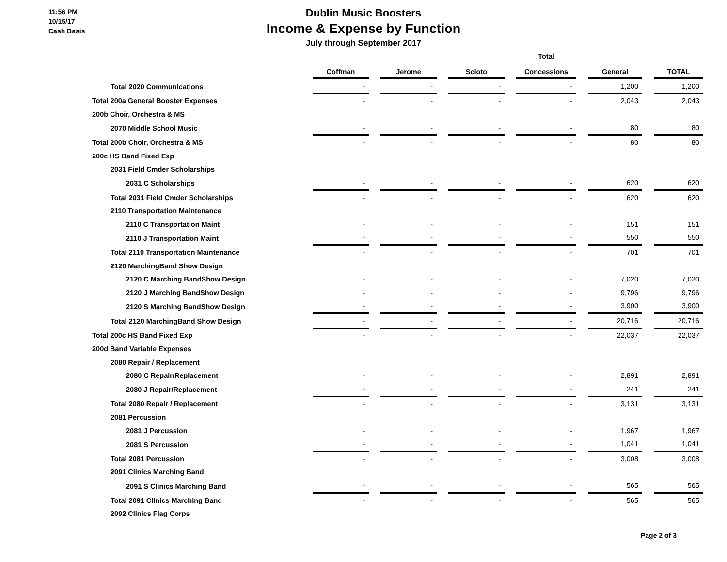11:56 PM
10/15/17
Cash Basis
Dublin Music Boosters
Income & Expense by Function
July through September 2017
| | Coffman | | Jerome | | Scioto | | Total Concessions | | General | | TOTAL |
| --- | --- | --- | --- | --- | --- | --- | --- | --- | --- | --- | --- |
| Total 2020 Communications | - | | - | | - | | - | | 1,200 | | 1,200 |
| Total 200a General Booster Expenses | - | | - | | - | | - | | 2,043 | | 2,043 |
| 200b Choir, Orchestra & MS | | | | | | | | | | | |
| 2070 Middle School Music | - | | - | | - | | - | | 80 | | 80 |
| Total 200b Choir, Orchestra & MS | - | | - | | - | | - | | 80 | | 80 |
| 200c HS Band Fixed Exp | | | | | | | | | | | |
| 2031 Field Cmder Scholarships | | | | | | | | | | | |
| 2031 C Scholarships | - | | - | | - | | - | | 620 | | 620 |
| Total 2031 Field Cmder Scholarships | - | | - | | - | | - | | 620 | | 620 |
| 2110 Transportation Maintenance | | | | | | | | | | | |
| 2110 C Transportation Maint | - | | - | | - | | - | | 151 | | 151 |
| 2110 J Transportation Maint | - | | - | | - | | - | | 550 | | 550 |
| Total 2110 Transportation Maintenance | - | | - | | - | | - | | 701 | | 701 |
| 2120 MarchingBand Show Design | | | | | | | | | | | |
| 2120 C Marching BandShow Design | - | | - | | - | | - | | 7,020 | | 7,020 |
| 2120 J Marching BandShow Design | - | | - | | - | | - | | 9,796 | | 9,796 |
| 2120 S Marching BandShow Design | - | | - | | - | | - | | 3,900 | | 3,900 |
| Total 2120 MarchingBand Show Design | - | | - | | - | | - | | 20,716 | | 20,716 |
| Total 200c HS Band Fixed Exp | - | | - | | - | | - | | 22,037 | | 22,037 |
| 200d Band Variable Expenses | | | | | | | | | | | |
| 2080 Repair / Replacement | | | | | | | | | | | |
| 2080 C Repair/Replacement | - | | - | | - | | - | | 2,891 | | 2,891 |
| 2080 J Repair/Replacement | - | | - | | - | | - | | 241 | | 241 |
| Total 2080 Repair / Replacement | - | | - | | - | | - | | 3,131 | | 3,131 |
| 2081 Percussion | | | | | | | | | | | |
| 2081 J Percussion | - | | - | | - | | - | | 1,967 | | 1,967 |
| 2081 S Percussion | - | | - | | - | | - | | 1,041 | | 1,041 |
| Total 2081 Percussion | - | | - | | - | | - | | 3,008 | | 3,008 |
| 2091 Clinics Marching Band | | | | | | | | | | | |
| 2091 S Clinics Marching Band | - | | - | | - | | - | | 565 | | 565 |
| Total 2091 Clinics Marching Band | - | | - | | - | | - | | 565 | | 565 |
| 2092 Clinics Flag Corps | | | | | | | | | | | |
Page 2 of 3